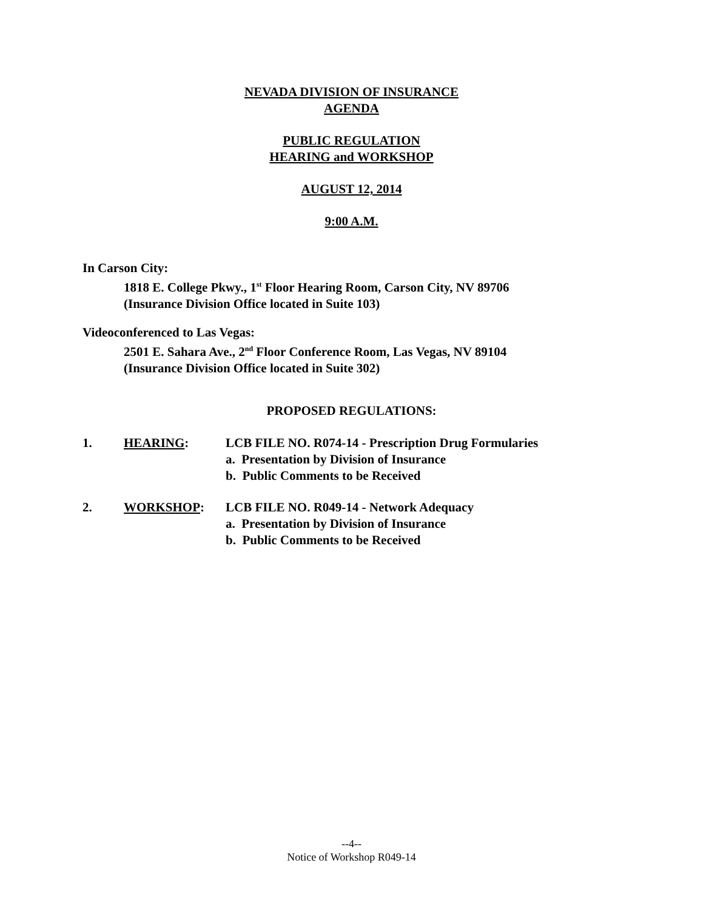NEVADA DIVISION OF INSURANCE
AGENDA
PUBLIC REGULATION
HEARING and WORKSHOP
AUGUST 12, 2014
9:00 A.M.
In Carson City:
1818 E. College Pkwy., 1<sup>st</sup> Floor Hearing Room, Carson City, NV 89706
(Insurance Division Office located in Suite 103)
Videoconferenced to Las Vegas:
2501 E. Sahara Ave., 2<sup>nd</sup> Floor Conference Room, Las Vegas, NV 89104
(Insurance Division Office located in Suite 302)
PROPOSED REGULATIONS:
1. HEARING: LCB FILE NO. R074-14 - Prescription Drug Formularies
a. Presentation by Division of Insurance
b. Public Comments to be Received
2. WORKSHOP: LCB FILE NO. R049-14 - Network Adequacy
a. Presentation by Division of Insurance
b. Public Comments to be Received
--4--
Notice of Workshop R049-14